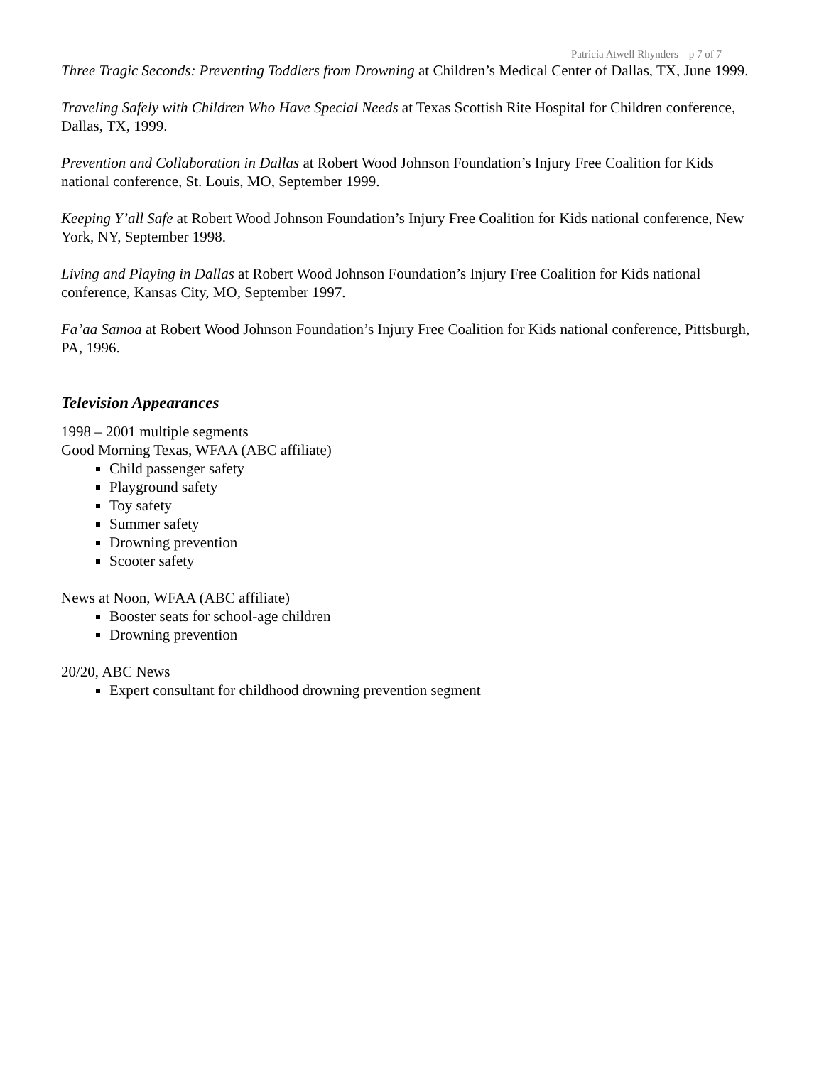Patricia Atwell Rhynders p 7 of 7
Three Tragic Seconds: Preventing Toddlers from Drowning at Children’s Medical Center of Dallas, TX, June 1999.
Traveling Safely with Children Who Have Special Needs at Texas Scottish Rite Hospital for Children conference, Dallas, TX, 1999.
Prevention and Collaboration in Dallas at Robert Wood Johnson Foundation’s Injury Free Coalition for Kids national conference, St. Louis, MO, September 1999.
Keeping Y’all Safe at Robert Wood Johnson Foundation’s Injury Free Coalition for Kids national conference, New York, NY, September 1998.
Living and Playing in Dallas at Robert Wood Johnson Foundation’s Injury Free Coalition for Kids national conference, Kansas City, MO, September 1997.
Fa’aa Samoa at Robert Wood Johnson Foundation’s Injury Free Coalition for Kids national conference, Pittsburgh, PA, 1996.
Television Appearances
1998 – 2001 multiple segments
Good Morning Texas, WFAA (ABC affiliate)
Child passenger safety
Playground safety
Toy safety
Summer safety
Drowning prevention
Scooter safety
News at Noon, WFAA (ABC affiliate)
Booster seats for school-age children
Drowning prevention
20/20, ABC News
Expert consultant for childhood drowning prevention segment